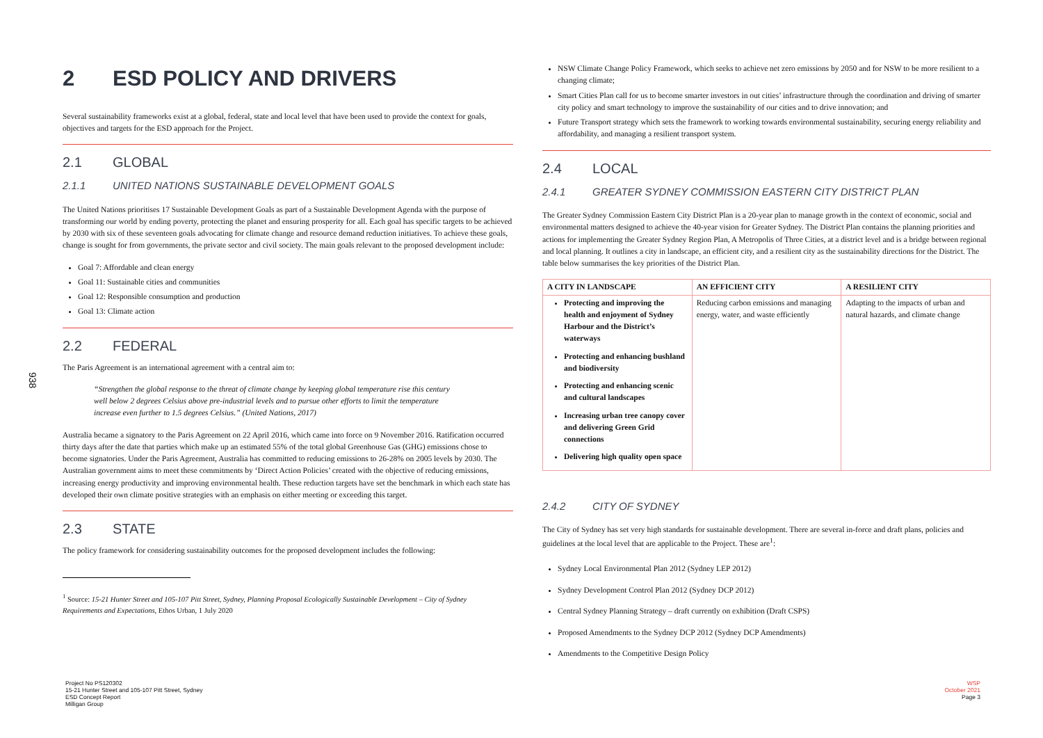938
2 ESD POLICY AND DRIVERS
Several sustainability frameworks exist at a global, federal, state and local level that have been used to provide the context for goals, objectives and targets for the ESD approach for the Project.
2.1 GLOBAL
2.1.1 UNITED NATIONS SUSTAINABLE DEVELOPMENT GOALS
The United Nations prioritises 17 Sustainable Development Goals as part of a Sustainable Development Agenda with the purpose of transforming our world by ending poverty, protecting the planet and ensuring prosperity for all. Each goal has specific targets to be achieved by 2030 with six of these seventeen goals advocating for climate change and resource demand reduction initiatives. To achieve these goals, change is sought for from governments, the private sector and civil society. The main goals relevant to the proposed development include:
Goal 7: Affordable and clean energy
Goal 11: Sustainable cities and communities
Goal 12: Responsible consumption and production
Goal 13: Climate action
2.2 FEDERAL
The Paris Agreement is an international agreement with a central aim to:
“Strengthen the global response to the threat of climate change by keeping global temperature rise this century well below 2 degrees Celsius above pre-industrial levels and to pursue other efforts to limit the temperature increase even further to 1.5 degrees Celsius.” (United Nations, 2017)
Australia became a signatory to the Paris Agreement on 22 April 2016, which came into force on 9 November 2016. Ratification occurred thirty days after the date that parties which make up an estimated 55% of the total global Greenhouse Gas (GHG) emissions chose to become signatories. Under the Paris Agreement, Australia has committed to reducing emissions to 26-28% on 2005 levels by 2030. The Australian government aims to meet these commitments by ‘Direct Action Policies’ created with the objective of reducing emissions, increasing energy productivity and improving environmental health. These reduction targets have set the benchmark in which each state has developed their own climate positive strategies with an emphasis on either meeting or exceeding this target.
2.3 STATE
The policy framework for considering sustainability outcomes for the proposed development includes the following:
<sup>1</sup> Source: 15-21 Hunter Street and 105-107 Pitt Street, Sydney, Planning Proposal Ecologically Sustainable Development – City of Sydney Requirements and Expectations, Ethos Urban, 1 July 2020
NSW Climate Change Policy Framework, which seeks to achieve net zero emissions by 2050 and for NSW to be more resilient to a changing climate;
Smart Cities Plan call for us to become smarter investors in out cities’ infrastructure through the coordination and driving of smarter city policy and smart technology to improve the sustainability of our cities and to drive innovation; and
Future Transport strategy which sets the framework to working towards environmental sustainability, securing energy reliability and affordability, and managing a resilient transport system.
2.4 LOCAL
2.4.1 GREATER SYDNEY COMMISSION EASTERN CITY DISTRICT PLAN
The Greater Sydney Commission Eastern City District Plan is a 20-year plan to manage growth in the context of economic, social and environmental matters designed to achieve the 40-year vision for Greater Sydney. The District Plan contains the planning priorities and actions for implementing the Greater Sydney Region Plan, A Metropolis of Three Cities, at a district level and is a bridge between regional and local planning. It outlines a city in landscape, an efficient city, and a resilient city as the sustainability directions for the District. The table below summarises the key priorities of the District Plan.
| A CITY IN LANDSCAPE | AN EFFICIENT CITY | A RESILIENT CITY |
| --- | --- | --- |
| Protecting and improving the health and enjoyment of Sydney Harbour and the District’s waterways Protecting and enhancing bushland and biodiversity Protecting and enhancing scenic and cultural landscapes Increasing urban tree canopy cover and delivering Green Grid connections Delivering high quality open space | Reducing carbon emissions and managing energy, water, and waste efficiently | Adapting to the impacts of urban and natural hazards, and climate change |
2.4.2 CITY OF SYDNEY
The City of Sydney has set very high standards for sustainable development. There are several in-force and draft plans, policies and guidelines at the local level that are applicable to the Project. These are<sup>1</sup>:
Sydney Local Environmental Plan 2012 (Sydney LEP 2012)
Sydney Development Control Plan 2012 (Sydney DCP 2012)
Central Sydney Planning Strategy – draft currently on exhibition (Draft CSPS)
Proposed Amendments to the Sydney DCP 2012 (Sydney DCP Amendments)
Amendments to the Competitive Design Policy
Project No PS120302
15-21 Hunter Street and 105-107 Pitt Street, Sydney
ESD Concept Report
Milligan Group
WSP
October 2021
Page 3